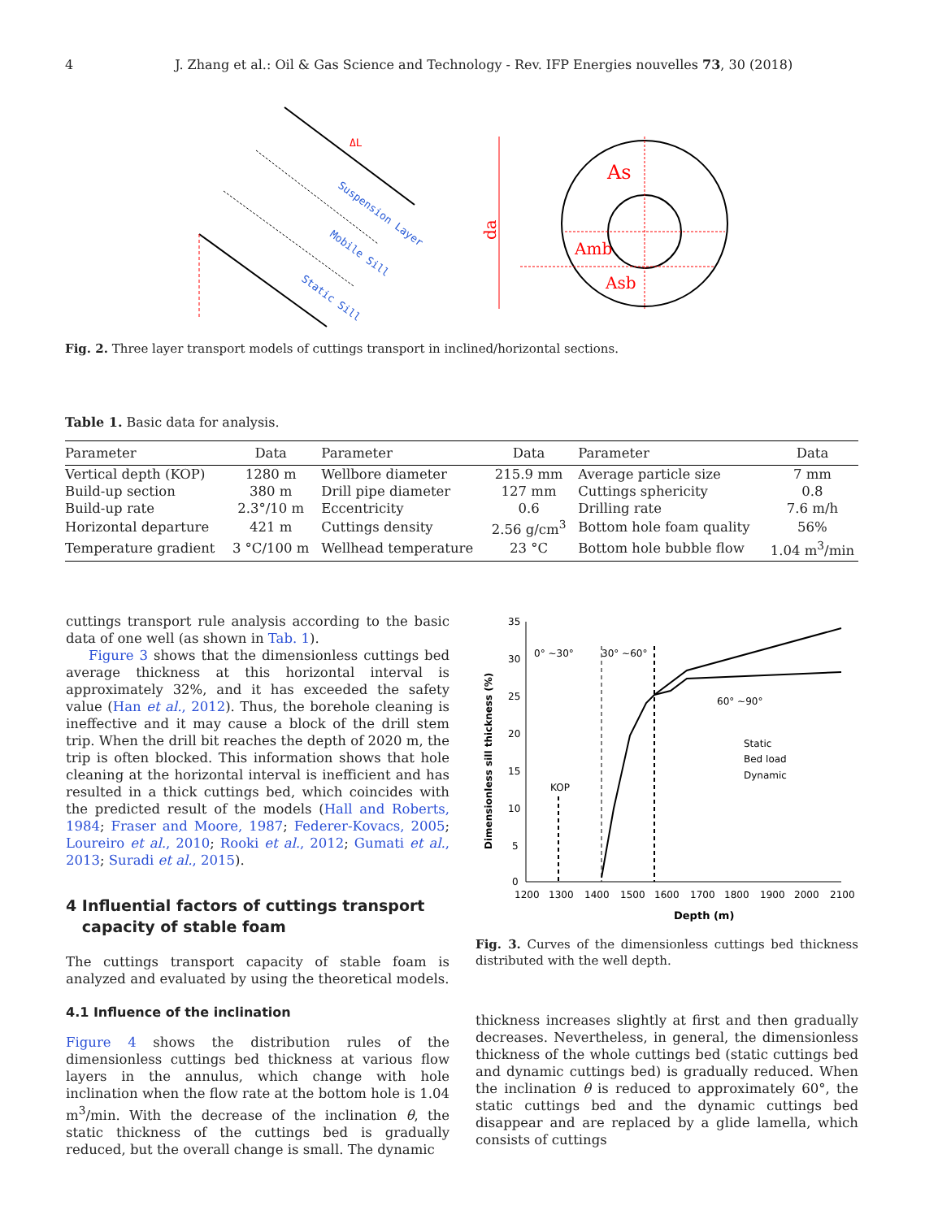4 J. Zhang et al.: Oil & Gas Science and Technology - Rev. IFP Energies nouvelles 73, 30 (2018)
ΔL
Suspension Layer
Mobile Sill
Static Sill
As
Amb
Asb
da
Fig. 2. Three layer transport models of cuttings transport in inclined/horizontal sections.
Table 1. Basic data for analysis.
| Parameter | Data | Parameter | Data | Parameter | Data |
| --- | --- | --- | --- | --- | --- |
| Vertical depth (KOP) | 1280 m | Wellbore diameter | 215.9 mm | Average particle size | 7 mm |
| Build-up section | 380 m | Drill pipe diameter | 127 mm | Cuttings sphericity | 0.8 |
| Build-up rate | 2.3°/10 m | Eccentricity | 0.6 | Drilling rate | 7.6 m/h |
| Horizontal departure | 421 m | Cuttings density | 2.56 g/cm<sup>3</sup> | Bottom hole foam quality | 56% |
| Temperature gradient | 3 °C/100 m | Wellhead temperature | 23 °C | Bottom hole bubble flow | 1.04 m<sup>3</sup>/min |
cuttings transport rule analysis according to the basic data of one well (as shown in Tab. 1).
Figure 3 shows that the dimensionless cuttings bed average thickness at this horizontal interval is approximately 32%, and it has exceeded the safety value (Han et al., 2012). Thus, the borehole cleaning is ineffective and it may cause a block of the drill stem trip. When the drill bit reaches the depth of 2020 m, the trip is often blocked. This information shows that hole cleaning at the horizontal interval is inefficient and has resulted in a thick cuttings bed, which coincides with the predicted result of the models (Hall and Roberts, 1984; Fraser and Moore, 1987; Federer-Kovacs, 2005; Loureiro et al., 2010; Rooki et al., 2012; Gumati et al., 2013; Suradi et al., 2015).
4 Influential factors of cuttings transport
capacity of stable foam
The cuttings transport capacity of stable foam is analyzed and evaluated by using the theoretical models.
4.1 Influence of the inclination
Figure 4 shows the distribution rules of the dimensionless cuttings bed thickness at various flow layers in the annulus, which change with hole inclination when the flow rate at the bottom hole is 1.04 m<sup>3</sup>/min. With the decrease of the inclination θ, the static thickness of the cuttings bed is gradually reduced, but the overall change is small. The dynamic
35
30
25
20
15
10
5
0
1200
1300
1400
1500
1600
1700
1800
1900
2000
2100
Depth (m)
Dimensionless sill thickness (%)
0° ~30°
30° ~60°
60° ~90°
KOP
Static
Bed load
Dynamic
Fig. 3. Curves of the dimensionless cuttings bed thickness distributed with the well depth.
thickness increases slightly at first and then gradually decreases. Nevertheless, in general, the dimensionless thickness of the whole cuttings bed (static cuttings bed and dynamic cuttings bed) is gradually reduced. When the inclination θ is reduced to approximately 60°, the static cuttings bed and the dynamic cuttings bed disappear and are replaced by a glide lamella, which consists of cuttings